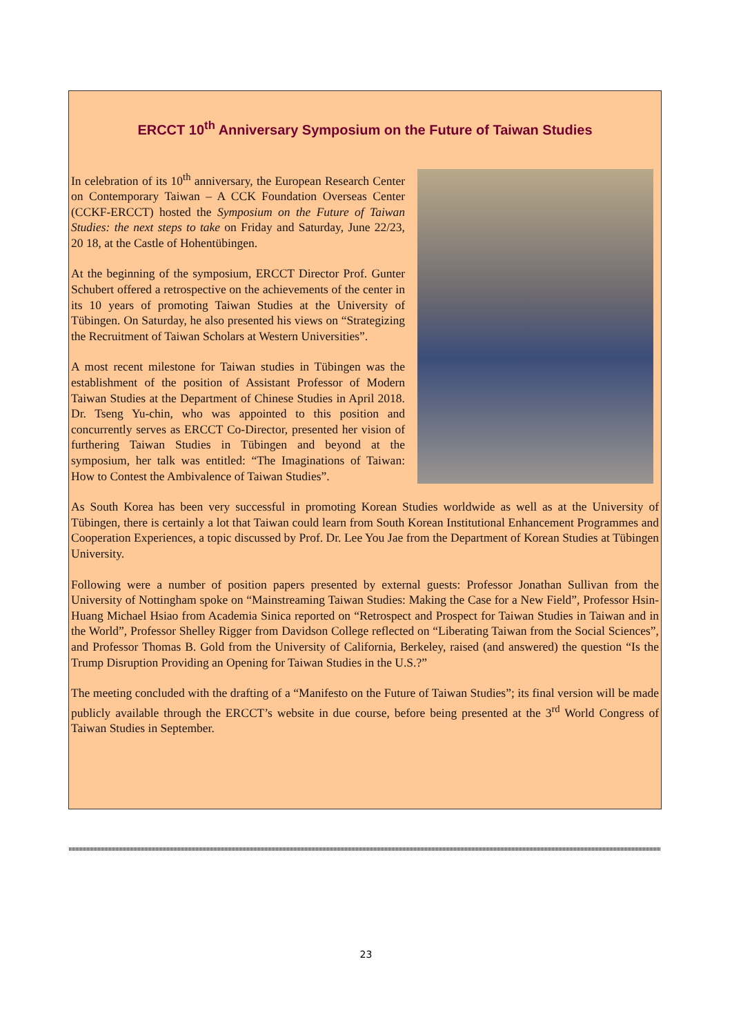ERCCT 10<sup>th</sup> Anniversary Symposium on the Future of Taiwan Studies
In celebration of its 10<sup>th</sup> anniversary, the European Research Center on Contemporary Taiwan – A CCK Foundation Overseas Center (CCKF-ERCCT) hosted the Symposium on the Future of Taiwan Studies: the next steps to take on Friday and Saturday, June 22/23, 20 18, at the Castle of Hohentübingen.
At the beginning of the symposium, ERCCT Director Prof. Gunter Schubert offered a retrospective on the achievements of the center in its 10 years of promoting Taiwan Studies at the University of Tübingen. On Saturday, he also presented his views on “Strategizing the Recruitment of Taiwan Scholars at Western Universities”.
A most recent milestone for Taiwan studies in Tübingen was the establishment of the position of Assistant Professor of Modern Taiwan Studies at the Department of Chinese Studies in April 2018. Dr. Tseng Yu-chin, who was appointed to this position and concurrently serves as ERCCT Co-Director, presented her vision of furthering Taiwan Studies in Tübingen and beyond at the symposium, her talk was entitled: “The Imaginations of Taiwan: How to Contest the Ambivalence of Taiwan Studies”.
As South Korea has been very successful in promoting Korean Studies worldwide as well as at the University of Tübingen, there is certainly a lot that Taiwan could learn from South Korean Institutional Enhancement Programmes and Cooperation Experiences, a topic discussed by Prof. Dr. Lee You Jae from the Department of Korean Studies at Tübingen University.
Following were a number of position papers presented by external guests: Professor Jonathan Sullivan from the University of Nottingham spoke on “Mainstreaming Taiwan Studies: Making the Case for a New Field”, Professor Hsin-Huang Michael Hsiao from Academia Sinica reported on “Retrospect and Prospect for Taiwan Studies in Taiwan and in the World”, Professor Shelley Rigger from Davidson College reflected on “Liberating Taiwan from the Social Sciences”, and Professor Thomas B. Gold from the University of California, Berkeley, raised (and answered) the question “Is the Trump Disruption Providing an Opening for Taiwan Studies in the U.S.?”
The meeting concluded with the drafting of a “Manifesto on the Future of Taiwan Studies”; its final version will be made publicly available through the ERCCT’s website in due course, before being presented at the 3<sup>rd</sup> World Congress of Taiwan Studies in September.
23